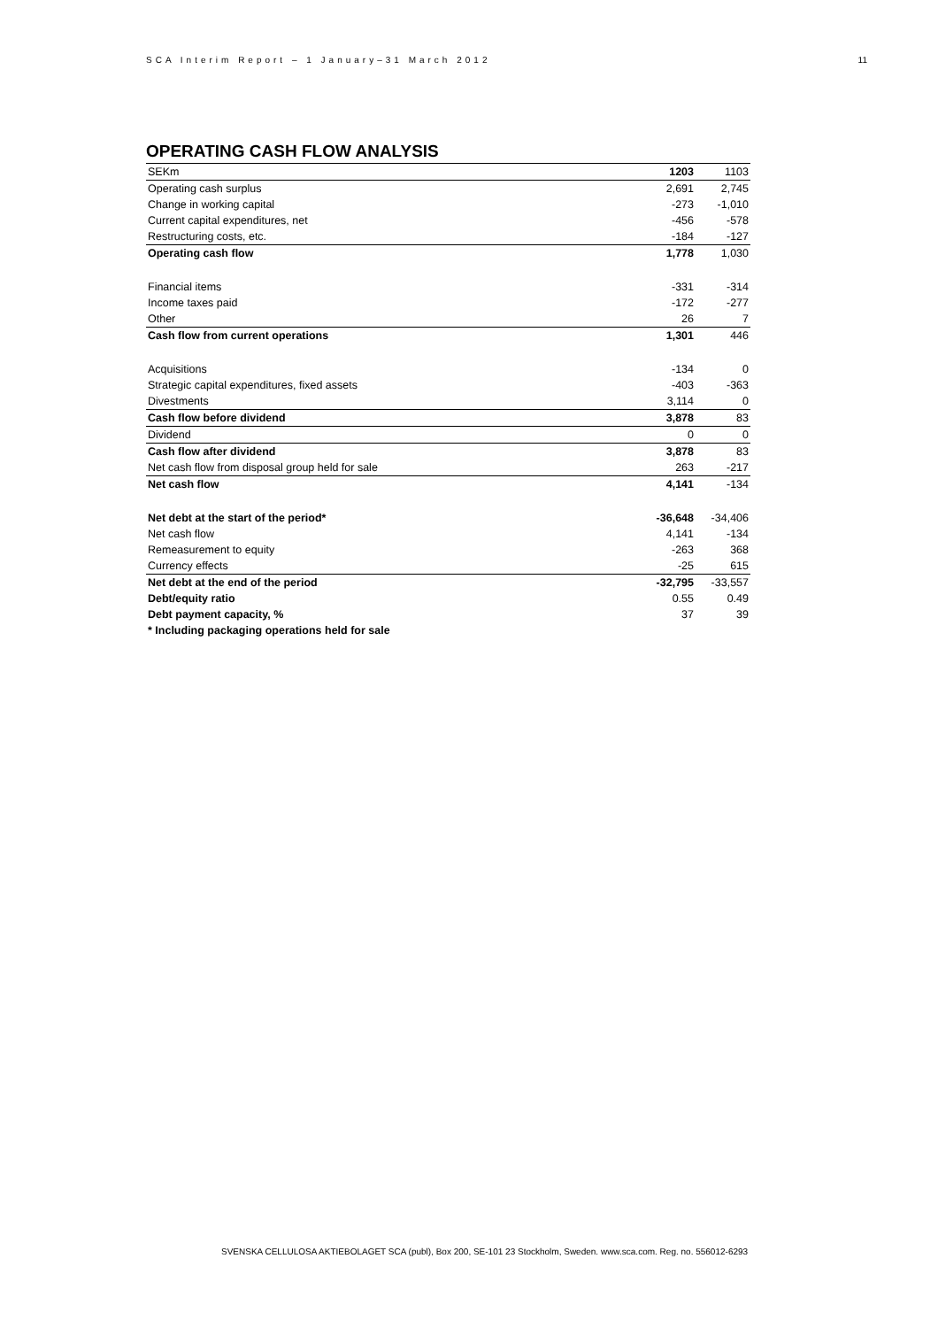SCA Interim Report – 1 January–31 March 2012 11
OPERATING CASH FLOW ANALYSIS
| SEKm | 1203 | 1103 |
| --- | --- | --- |
| Operating cash surplus | 2,691 | 2,745 |
| Change in working capital | -273 | -1,010 |
| Current capital expenditures, net | -456 | -578 |
| Restructuring costs, etc. | -184 | -127 |
| Operating cash flow | 1,778 | 1,030 |
| Financial items | -331 | -314 |
| Income taxes paid | -172 | -277 |
| Other | 26 | 7 |
| Cash flow from current operations | 1,301 | 446 |
| Acquisitions | -134 | 0 |
| Strategic capital expenditures, fixed assets | -403 | -363 |
| Divestments | 3,114 | 0 |
| Cash flow before dividend | 3,878 | 83 |
| Dividend | 0 | 0 |
| Cash flow after dividend | 3,878 | 83 |
| Net cash flow from disposal group held for sale | 263 | -217 |
| Net cash flow | 4,141 | -134 |
| Net debt at the start of the period* | -36,648 | -34,406 |
| Net cash flow | 4,141 | -134 |
| Remeasurement to equity | -263 | 368 |
| Currency effects | -25 | 615 |
| Net debt at the end of the period | -32,795 | -33,557 |
| Debt/equity ratio | 0.55 | 0.49 |
| Debt payment capacity, % | 37 | 39 |
| * Including packaging operations held for sale | | |
SVENSKA CELLULOSA AKTIEBOLAGET SCA (publ), Box 200, SE-101 23 Stockholm, Sweden. www.sca.com. Reg. no. 556012-6293